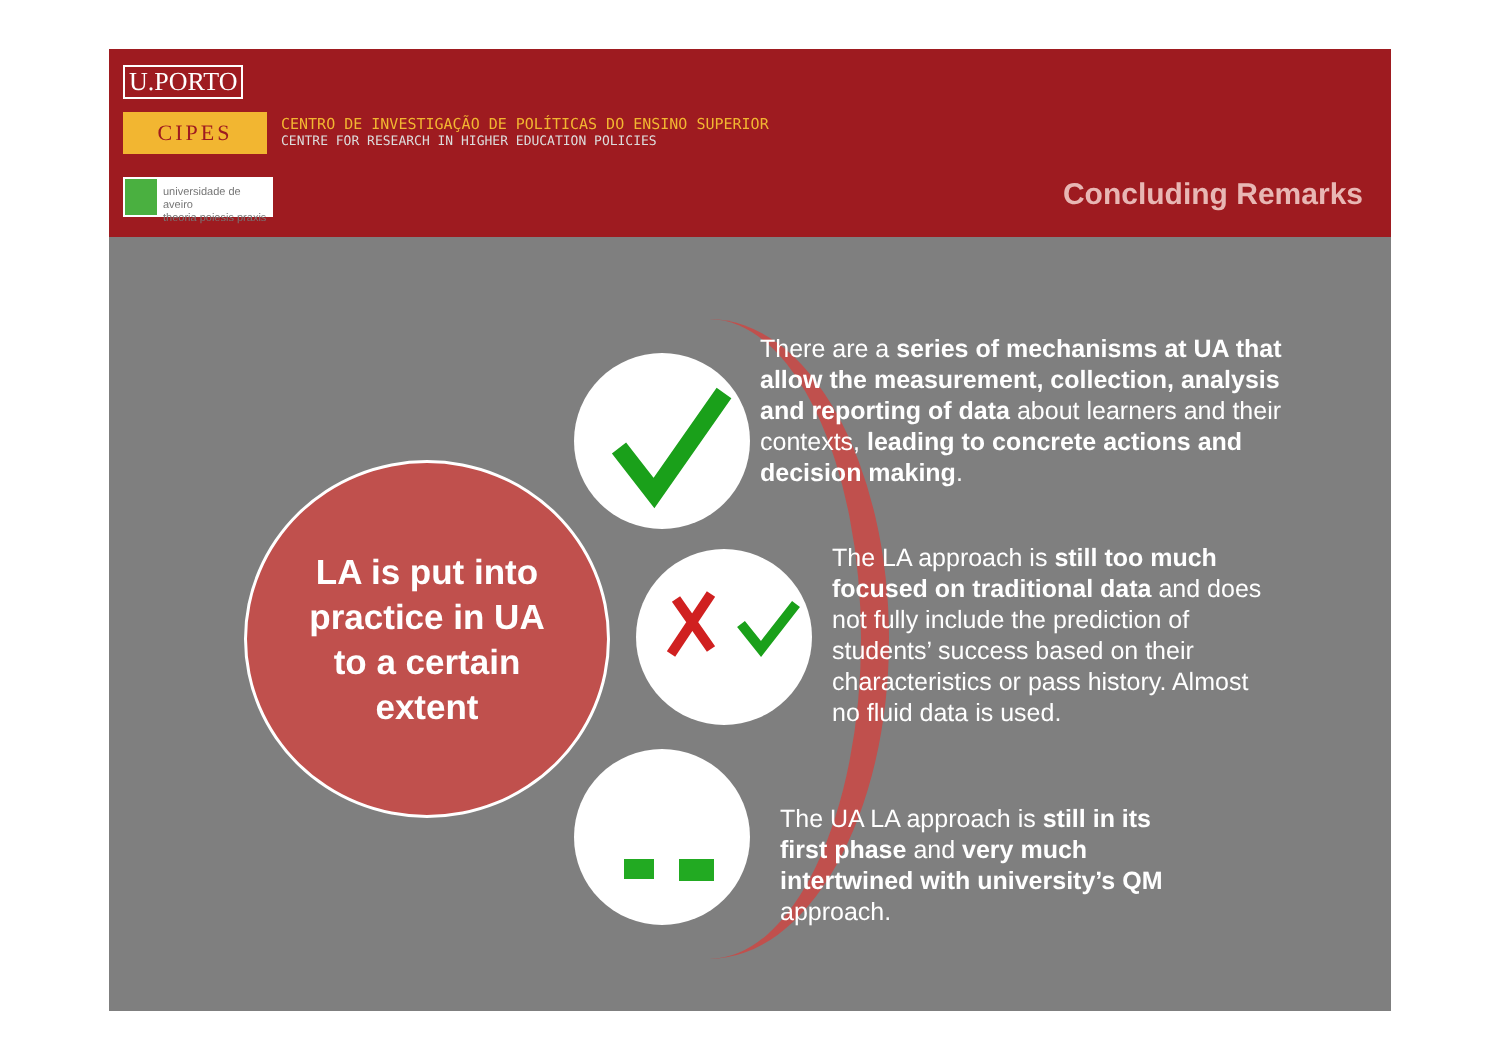U.PORTO
CIPES
CENTRO DE INVESTIGAÇÃO DE POLÍTICAS DO ENSINO SUPERIOR
CENTRE FOR RESEARCH IN HIGHER EDUCATION POLICIES
universidade de aveiro
theoria poiesis praxis
Concluding Remarks
LA is put into
practice in UA
to a certain
extent
There are a series of mechanisms at UA that allow the measurement, collection, analysis and reporting of data about learners and their contexts, leading to concrete actions and decision making.
The LA approach is still too much focused on traditional data and does not fully include the prediction of students’ success based on their characteristics or pass history. Almost no fluid data is used.
The UA LA approach is still in its first phase and very much intertwined with university’s QM approach.